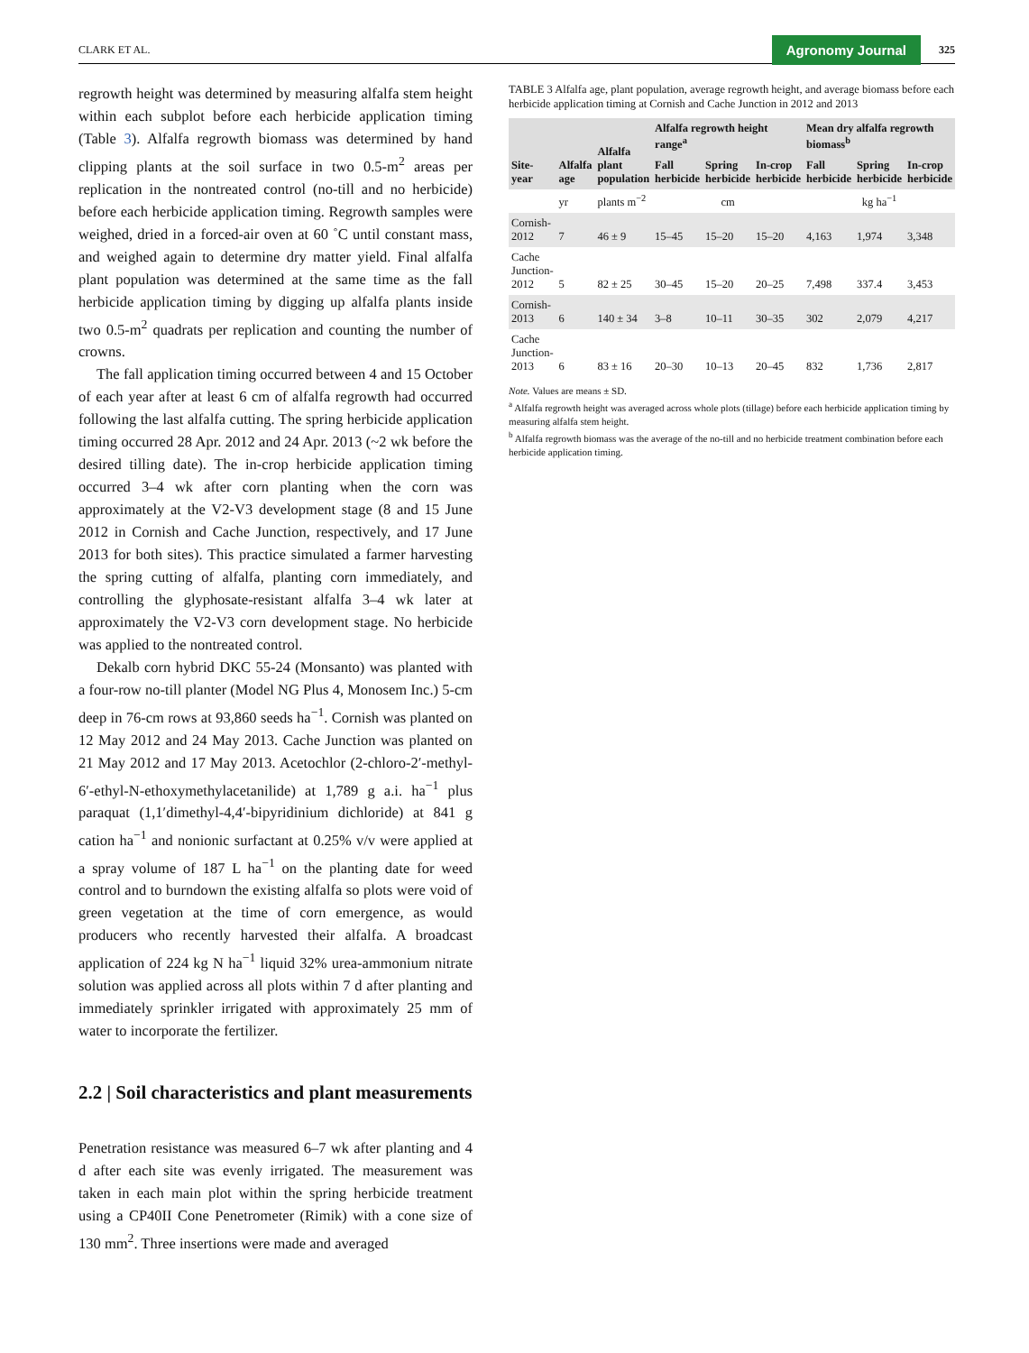CLARK ET AL. Agronomy Journal 325
regrowth height was determined by measuring alfalfa stem height within each subplot before each herbicide application timing (Table 3). Alfalfa regrowth biomass was determined by hand clipping plants at the soil surface in two 0.5-m<sup>2</sup> areas per replication in the nontreated control (no-till and no herbicide) before each herbicide application timing. Regrowth samples were weighed, dried in a forced-air oven at 60 ˚C until constant mass, and weighed again to determine dry matter yield. Final alfalfa plant population was determined at the same time as the fall herbicide application timing by digging up alfalfa plants inside two 0.5-m<sup>2</sup> quadrats per replication and counting the number of crowns.
The fall application timing occurred between 4 and 15 October of each year after at least 6 cm of alfalfa regrowth had occurred following the last alfalfa cutting. The spring herbicide application timing occurred 28 Apr. 2012 and 24 Apr. 2013 (~2 wk before the desired tilling date). The in-crop herbicide application timing occurred 3–4 wk after corn planting when the corn was approximately at the V2-V3 development stage (8 and 15 June 2012 in Cornish and Cache Junction, respectively, and 17 June 2013 for both sites). This practice simulated a farmer harvesting the spring cutting of alfalfa, planting corn immediately, and controlling the glyphosate-resistant alfalfa 3–4 wk later at approximately the V2-V3 corn development stage. No herbicide was applied to the nontreated control.
Dekalb corn hybrid DKC 55-24 (Monsanto) was planted with a four-row no-till planter (Model NG Plus 4, Monosem Inc.) 5-cm deep in 76-cm rows at 93,860 seeds ha<sup>−1</sup>. Cornish was planted on 12 May 2012 and 24 May 2013. Cache Junction was planted on 21 May 2012 and 17 May 2013. Acetochlor (2-chloro-2′-methyl-6′-ethyl-N-ethoxymethylacetanilide) at 1,789 g a.i. ha<sup>−1</sup> plus paraquat (1,1′dimethyl-4,4′-bipyridinium dichloride) at 841 g cation ha<sup>−1</sup> and nonionic surfactant at 0.25% v/v were applied at a spray volume of 187 L ha<sup>−1</sup> on the planting date for weed control and to burndown the existing alfalfa so plots were void of green vegetation at the time of corn emergence, as would producers who recently harvested their alfalfa. A broadcast application of 224 kg N ha<sup>−1</sup> liquid 32% urea-ammonium nitrate solution was applied across all plots within 7 d after planting and immediately sprinkler irrigated with approximately 25 mm of water to incorporate the fertilizer.
2.2 | Soil characteristics and plant measurements
Penetration resistance was measured 6–7 wk after planting and 4 d after each site was evenly irrigated. The measurement was taken in each main plot within the spring herbicide treatment using a CP40II Cone Penetrometer (Rimik) with a cone size of 130 mm<sup>2</sup>. Three insertions were made and averaged
TABLE 3 Alfalfa age, plant population, average regrowth height, and average biomass before each herbicide application timing at Cornish and Cache Junction in 2012 and 2013
| Site-year | Alfalfa age | Alfalfa plant population | Alfalfa regrowth height range<sup>a</sup> | | | Mean dry alfalfa regrowth biomass<sup>b</sup> | | |
| --- | --- | --- | --- | --- | --- | --- | --- | --- |
| | | | Fall herbicide | Spring herbicide | In-crop herbicide | Fall herbicide | Spring herbicide | In-crop herbicide |
| | yr | plants m<sup>−2</sup> | cm | | | kg ha<sup>−1</sup> | | |
| Cornish-2012 | 7 | 46 ± 9 | 15–45 | 15–20 | 15–20 | 4,163 | 1,974 | 3,348 |
| Cache Junction-2012 | 5 | 82 ± 25 | 30–45 | 15–20 | 20–25 | 7,498 | 337.4 | 3,453 |
| Cornish-2013 | 6 | 140 ± 34 | 3–8 | 10–11 | 30–35 | 302 | 2,079 | 4,217 |
| Cache Junction-2013 | 6 | 83 ± 16 | 20–30 | 10–13 | 20–45 | 832 | 1,736 | 2,817 |
Note. Values are means ± SD.
<sup>a</sup> Alfalfa regrowth height was averaged across whole plots (tillage) before each herbicide application timing by measuring alfalfa stem height.
<sup>b</sup> Alfalfa regrowth biomass was the average of the no-till and no herbicide treatment combination before each herbicide application timing.